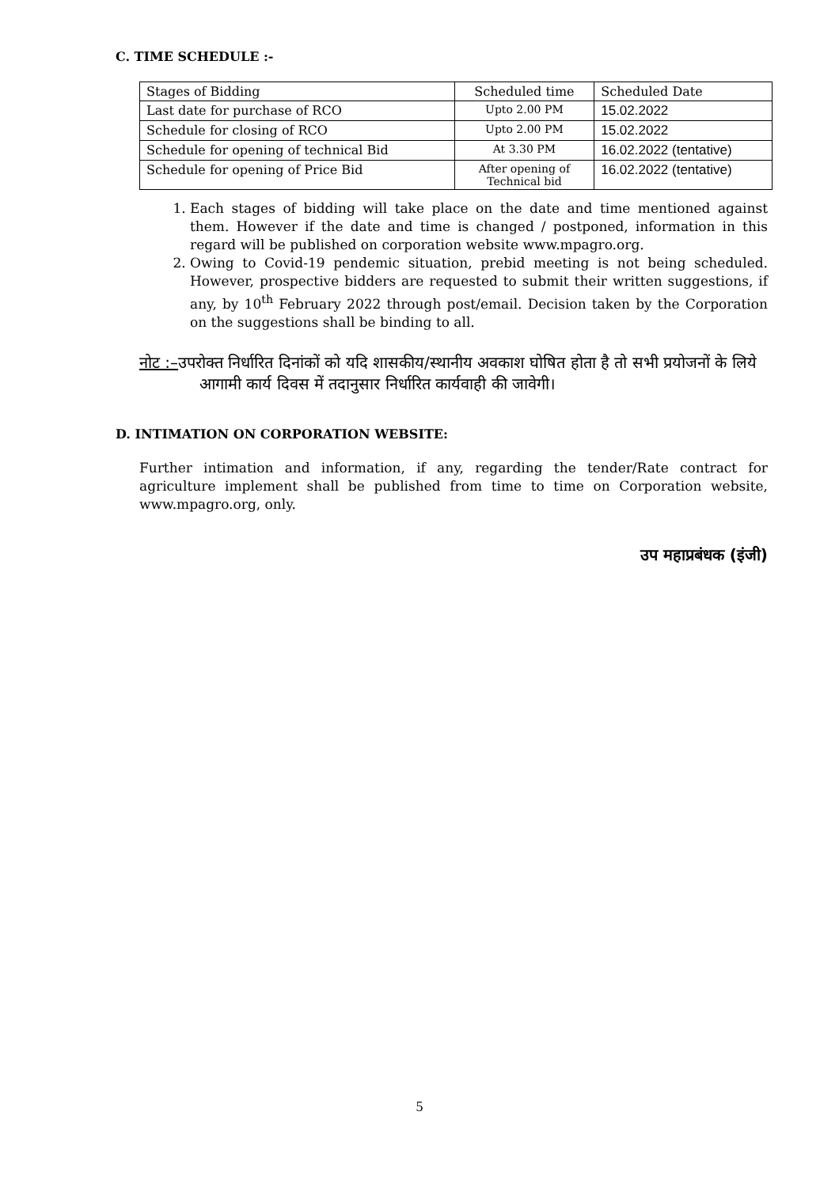C. TIME SCHEDULE :-
| Stages of Bidding | Scheduled time | Scheduled Date |
| Last date for purchase of RCO | Upto 2.00 PM | 15.02.2022 |
| Schedule for closing of RCO | Upto 2.00 PM | 15.02.2022 |
| Schedule for opening of technical Bid | At 3.30 PM | 16.02.2022 (tentative) |
| Schedule for opening of Price Bid | After opening of Technical bid | 16.02.2022 (tentative) |
1. Each stages of bidding will take place on the date and time mentioned against them. However if the date and time is changed / postponed, information in this regard will be published on corporation website www.mpagro.org.
2. Owing to Covid-19 pendemic situation, prebid meeting is not being scheduled. However, prospective bidders are requested to submit their written suggestions, if any, by 10<sup>th</sup> February 2022 through post/email. Decision taken by the Corporation on the suggestions shall be binding to all.
नोट :–उपरोक्त निर्धारित दिनांकों को यदि शासकीय/स्थानीय अवकाश घोषित होता है तो सभी प्रयोजनों के लिये आगामी कार्य दिवस में तदानुसार निर्धारित कार्यवाही की जावेगी।
D. INTIMATION ON CORPORATION WEBSITE:
Further intimation and information, if any, regarding the tender/Rate contract for agriculture implement shall be published from time to time on Corporation website, www.mpagro.org, only.
उप महाप्रबंधक (इंजी)
5